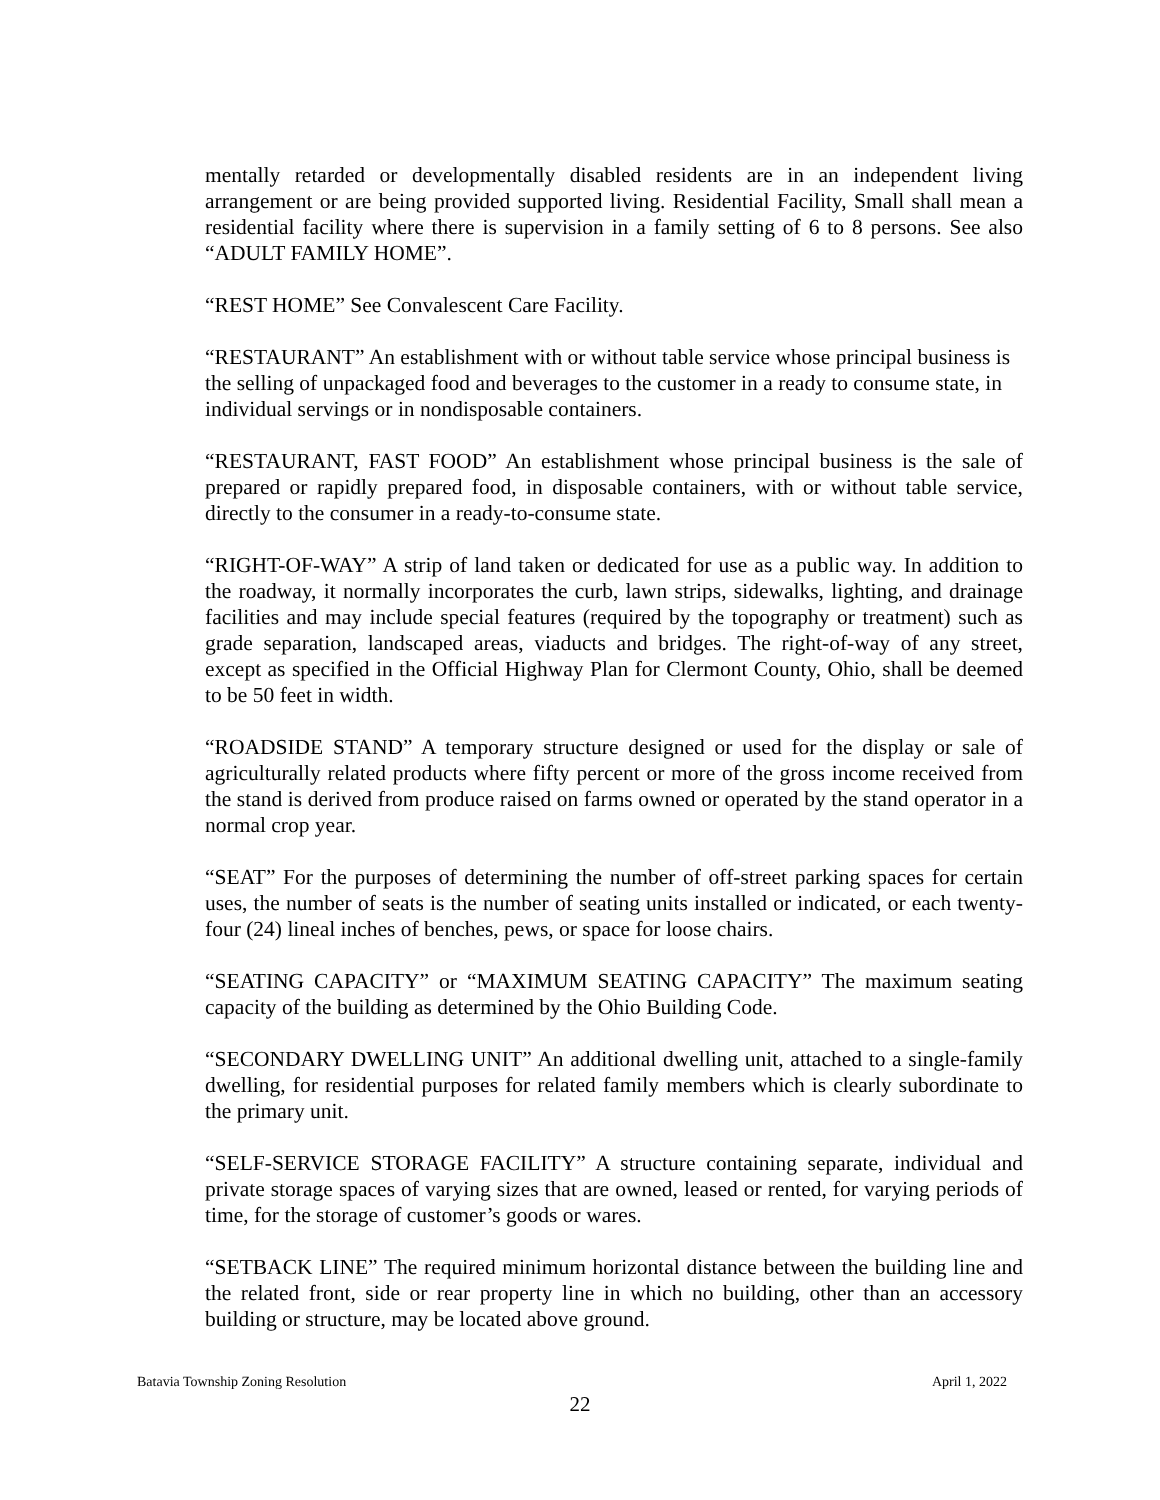mentally retarded or developmentally disabled residents are in an independent living arrangement or are being provided supported living. Residential Facility, Small shall mean a residential facility where there is supervision in a family setting of 6 to 8 persons. See also “ADULT FAMILY HOME”.
“REST HOME” See Convalescent Care Facility.
“RESTAURANT” An establishment with or without table service whose principal business is the selling of unpackaged food and beverages to the customer in a ready to consume state, in individual servings or in nondisposable containers.
“RESTAURANT, FAST FOOD” An establishment whose principal business is the sale of prepared or rapidly prepared food, in disposable containers, with or without table service, directly to the consumer in a ready-to-consume state.
“RIGHT-OF-WAY” A strip of land taken or dedicated for use as a public way. In addition to the roadway, it normally incorporates the curb, lawn strips, sidewalks, lighting, and drainage facilities and may include special features (required by the topography or treatment) such as grade separation, landscaped areas, viaducts and bridges. The right-of-way of any street, except as specified in the Official Highway Plan for Clermont County, Ohio, shall be deemed to be 50 feet in width.
“ROADSIDE STAND” A temporary structure designed or used for the display or sale of agriculturally related products where fifty percent or more of the gross income received from the stand is derived from produce raised on farms owned or operated by the stand operator in a normal crop year.
“SEAT” For the purposes of determining the number of off-street parking spaces for certain uses, the number of seats is the number of seating units installed or indicated, or each twenty-four (24) lineal inches of benches, pews, or space for loose chairs.
“SEATING CAPACITY” or “MAXIMUM SEATING CAPACITY” The maximum seating capacity of the building as determined by the Ohio Building Code.
“SECONDARY DWELLING UNIT” An additional dwelling unit, attached to a single-family dwelling, for residential purposes for related family members which is clearly subordinate to the primary unit.
“SELF-SERVICE STORAGE FACILITY” A structure containing separate, individual and private storage spaces of varying sizes that are owned, leased or rented, for varying periods of time, for the storage of customer’s goods or wares.
“SETBACK LINE” The required minimum horizontal distance between the building line and the related front, side or rear property line in which no building, other than an accessory building or structure, may be located above ground.
Batavia Township Zoning Resolution April 1, 2022
22